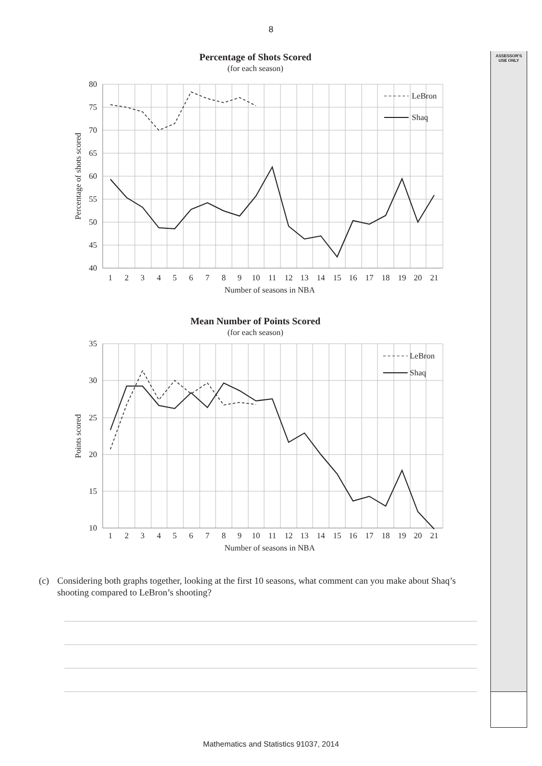8
ASSESSOR'S
USE ONLY
Percentage of Shots Scored
(for each season)
80
75
70
65
60
55
50
45
40
1
2
3
4
5
6
7
8
9
10
11
12
13
14
15
16
17
18
19
20
21
Number of seasons in NBA
Percentage of shots scored
LeBron
Shaq
Mean Number of Points Scored
(for each season)
35
30
25
20
15
10
1
2
3
4
5
6
7
8
9
10
11
12
13
14
15
16
17
18
19
20
21
Number of seasons in NBA
Points scored
LeBron
Shaq
(c) Considering both graphs together, looking at the first 10 seasons, what comment can you make about Shaq’s shooting compared to LeBron’s shooting?
Mathematics and Statistics 91037, 2014